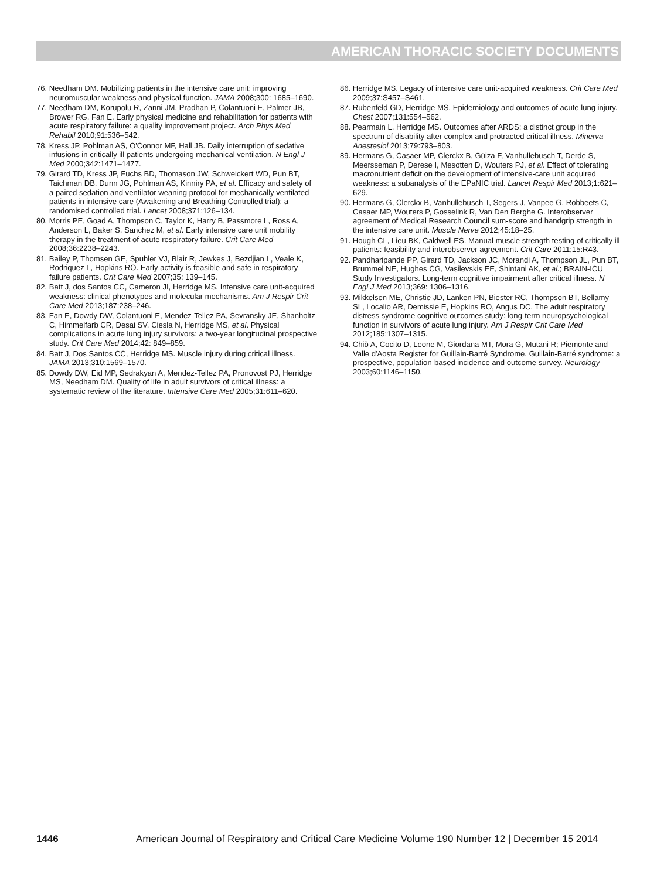AMERICAN THORACIC SOCIETY DOCUMENTS
76. Needham DM. Mobilizing patients in the intensive care unit: improving neuromuscular weakness and physical function. JAMA 2008;300: 1685–1690.
77. Needham DM, Korupolu R, Zanni JM, Pradhan P, Colantuoni E, Palmer JB, Brower RG, Fan E. Early physical medicine and rehabilitation for patients with acute respiratory failure: a quality improvement project. Arch Phys Med Rehabil 2010;91:536–542.
78. Kress JP, Pohlman AS, O'Connor MF, Hall JB. Daily interruption of sedative infusions in critically ill patients undergoing mechanical ventilation. N Engl J Med 2000;342:1471–1477.
79. Girard TD, Kress JP, Fuchs BD, Thomason JW, Schweickert WD, Pun BT, Taichman DB, Dunn JG, Pohlman AS, Kinniry PA, et al. Efficacy and safety of a paired sedation and ventilator weaning protocol for mechanically ventilated patients in intensive care (Awakening and Breathing Controlled trial): a randomised controlled trial. Lancet 2008;371:126–134.
80. Morris PE, Goad A, Thompson C, Taylor K, Harry B, Passmore L, Ross A, Anderson L, Baker S, Sanchez M, et al. Early intensive care unit mobility therapy in the treatment of acute respiratory failure. Crit Care Med 2008;36:2238–2243.
81. Bailey P, Thomsen GE, Spuhler VJ, Blair R, Jewkes J, Bezdjian L, Veale K, Rodriquez L, Hopkins RO. Early activity is feasible and safe in respiratory failure patients. Crit Care Med 2007;35: 139–145.
82. Batt J, dos Santos CC, Cameron JI, Herridge MS. Intensive care unit-acquired weakness: clinical phenotypes and molecular mechanisms. Am J Respir Crit Care Med 2013;187:238–246.
83. Fan E, Dowdy DW, Colantuoni E, Mendez-Tellez PA, Sevransky JE, Shanholtz C, Himmelfarb CR, Desai SV, Ciesla N, Herridge MS, et al. Physical complications in acute lung injury survivors: a two-year longitudinal prospective study. Crit Care Med 2014;42: 849–859.
84. Batt J, Dos Santos CC, Herridge MS. Muscle injury during critical illness. JAMA 2013;310:1569–1570.
85. Dowdy DW, Eid MP, Sedrakyan A, Mendez-Tellez PA, Pronovost PJ, Herridge MS, Needham DM. Quality of life in adult survivors of critical illness: a systematic review of the literature. Intensive Care Med 2005;31:611–620.
86. Herridge MS. Legacy of intensive care unit-acquired weakness. Crit Care Med 2009;37:S457–S461.
87. Rubenfeld GD, Herridge MS. Epidemiology and outcomes of acute lung injury. Chest 2007;131:554–562.
88. Pearmain L, Herridge MS. Outcomes after ARDS: a distinct group in the spectrum of disability after complex and protracted critical illness. Minerva Anestesiol 2013;79:793–803.
89. Hermans G, Casaer MP, Clerckx B, Güiza F, Vanhullebusch T, Derde S, Meersseman P, Derese I, Mesotten D, Wouters PJ, et al. Effect of tolerating macronutrient deficit on the development of intensive-care unit acquired weakness: a subanalysis of the EPaNIC trial. Lancet Respir Med 2013;1:621–629.
90. Hermans G, Clerckx B, Vanhullebusch T, Segers J, Vanpee G, Robbeets C, Casaer MP, Wouters P, Gosselink R, Van Den Berghe G. Interobserver agreement of Medical Research Council sum-score and handgrip strength in the intensive care unit. Muscle Nerve 2012;45:18–25.
91. Hough CL, Lieu BK, Caldwell ES. Manual muscle strength testing of critically ill patients: feasibility and interobserver agreement. Crit Care 2011;15:R43.
92. Pandharipande PP, Girard TD, Jackson JC, Morandi A, Thompson JL, Pun BT, Brummel NE, Hughes CG, Vasilevskis EE, Shintani AK, et al.; BRAIN-ICU Study Investigators. Long-term cognitive impairment after critical illness. N Engl J Med 2013;369: 1306–1316.
93. Mikkelsen ME, Christie JD, Lanken PN, Biester RC, Thompson BT, Bellamy SL, Localio AR, Demissie E, Hopkins RO, Angus DC. The adult respiratory distress syndrome cognitive outcomes study: long-term neuropsychological function in survivors of acute lung injury. Am J Respir Crit Care Med 2012;185:1307–1315.
94. Chiò A, Cocito D, Leone M, Giordana MT, Mora G, Mutani R; Piemonte and Valle d'Aosta Register for Guillain-Barré Syndrome. Guillain-Barré syndrome: a prospective, population-based incidence and outcome survey. Neurology 2003;60:1146–1150.
1446 American Journal of Respiratory and Critical Care Medicine Volume 190 Number 12 | December 15 2014